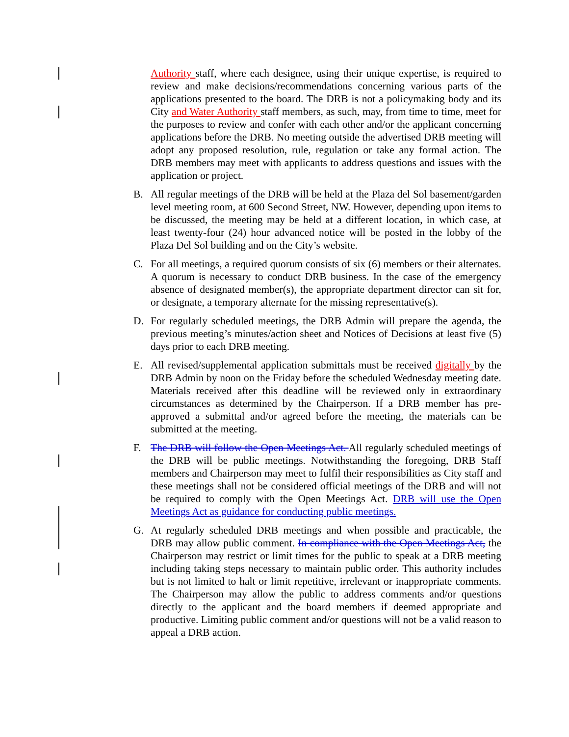Authority staff, where each designee, using their unique expertise, is required to review and make decisions/recommendations concerning various parts of the applications presented to the board. The DRB is not a policymaking body and its City and Water Authority staff members, as such, may, from time to time, meet for the purposes to review and confer with each other and/or the applicant concerning applications before the DRB. No meeting outside the advertised DRB meeting will adopt any proposed resolution, rule, regulation or take any formal action. The DRB members may meet with applicants to address questions and issues with the application or project.
B. All regular meetings of the DRB will be held at the Plaza del Sol basement/garden level meeting room, at 600 Second Street, NW. However, depending upon items to be discussed, the meeting may be held at a different location, in which case, at least twenty-four (24) hour advanced notice will be posted in the lobby of the Plaza Del Sol building and on the City’s website.
C. For all meetings, a required quorum consists of six (6) members or their alternates. A quorum is necessary to conduct DRB business. In the case of the emergency absence of designated member(s), the appropriate department director can sit for, or designate, a temporary alternate for the missing representative(s).
D. For regularly scheduled meetings, the DRB Admin will prepare the agenda, the previous meeting’s minutes/action sheet and Notices of Decisions at least five (5) days prior to each DRB meeting.
E. All revised/supplemental application submittals must be received digitally by the DRB Admin by noon on the Friday before the scheduled Wednesday meeting date. Materials received after this deadline will be reviewed only in extraordinary circumstances as determined by the Chairperson. If a DRB member has pre-approved a submittal and/or agreed before the meeting, the materials can be submitted at the meeting.
F. The DRB will follow the Open Meetings Act. All regularly scheduled meetings of the DRB will be public meetings. Notwithstanding the foregoing, DRB Staff members and Chairperson may meet to fulfil their responsibilities as City staff and these meetings shall not be considered official meetings of the DRB and will not be required to comply with the Open Meetings Act. DRB will use the Open Meetings Act as guidance for conducting public meetings.
G. At regularly scheduled DRB meetings and when possible and practicable, the DRB may allow public comment. In compliance with the Open Meetings Act, the Chairperson may restrict or limit times for the public to speak at a DRB meeting including taking steps necessary to maintain public order. This authority includes but is not limited to halt or limit repetitive, irrelevant or inappropriate comments. The Chairperson may allow the public to address comments and/or questions directly to the applicant and the board members if deemed appropriate and productive. Limiting public comment and/or questions will not be a valid reason to appeal a DRB action.